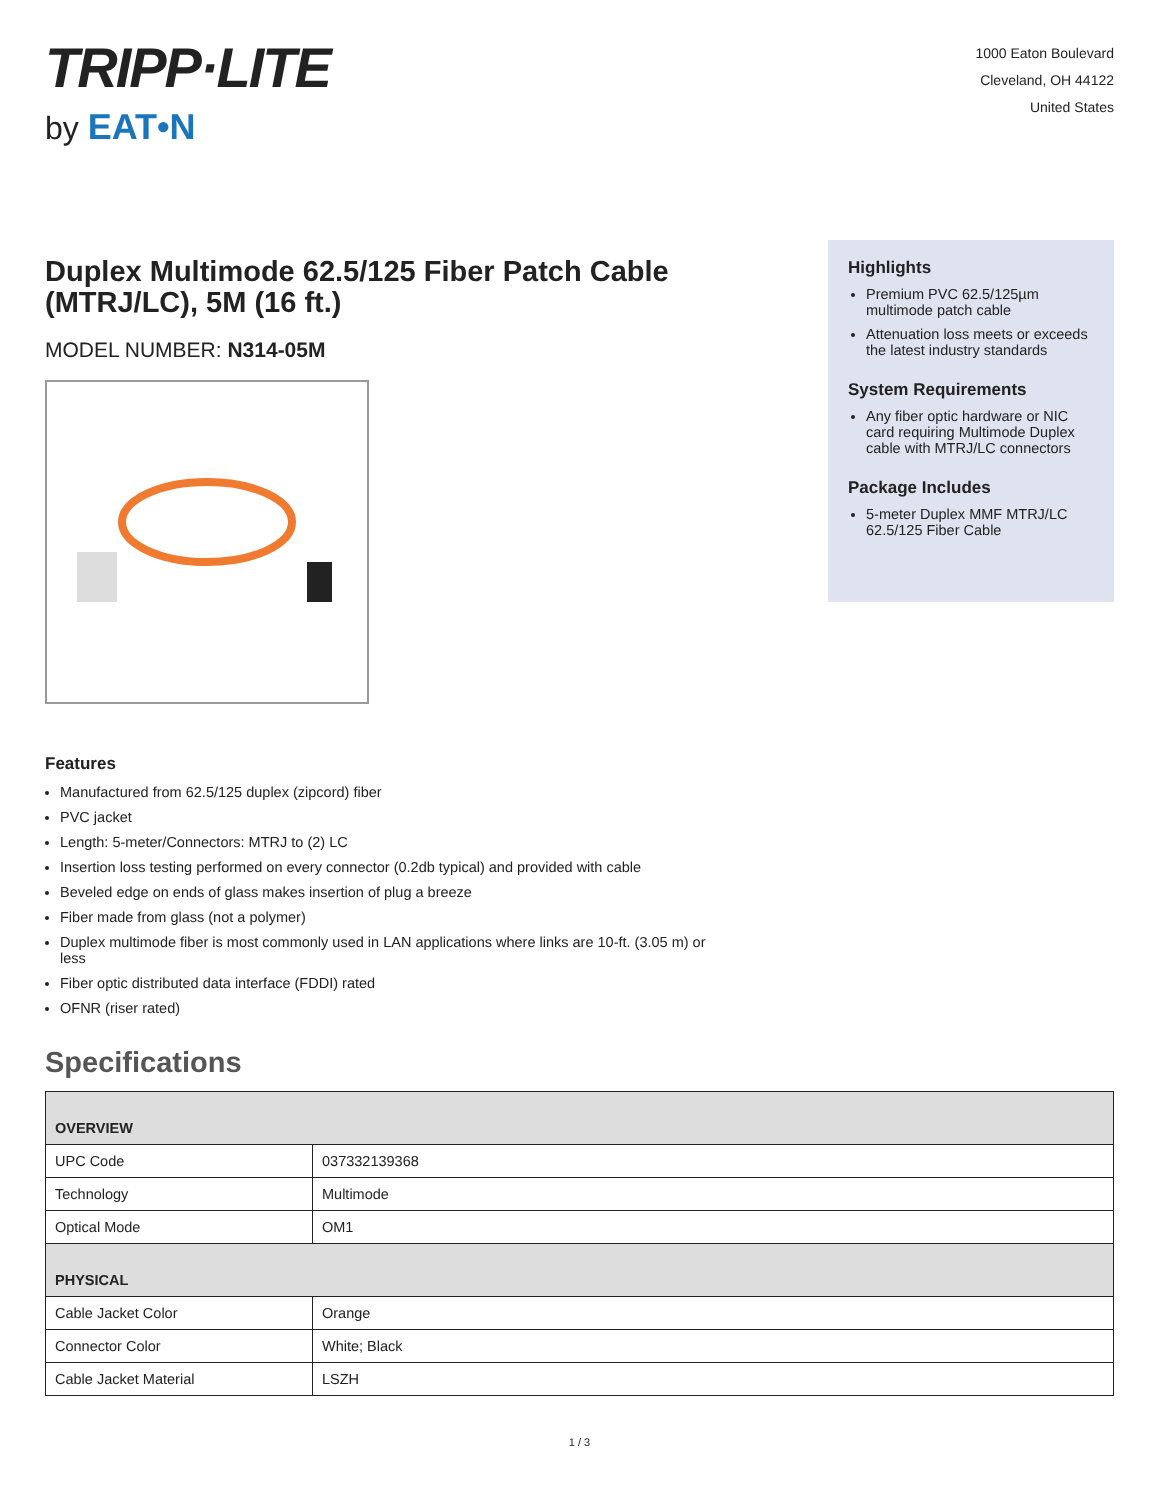TRIPP·LITE
by EAT•N
1000 Eaton Boulevard
Cleveland, OH 44122
United States
Duplex Multimode 62.5/125 Fiber Patch Cable (MTRJ/LC), 5M (16 ft.)
MODEL NUMBER: N314-05M
Highlights
Premium PVC 62.5/125µm multimode patch cable
Attenuation loss meets or exceeds the latest industry standards
System Requirements
Any fiber optic hardware or NIC card requiring Multimode Duplex cable with MTRJ/LC connectors
Package Includes
5-meter Duplex MMF MTRJ/LC 62.5/125 Fiber Cable
Features
Manufactured from 62.5/125 duplex (zipcord) fiber
PVC jacket
Length: 5-meter/Connectors: MTRJ to (2) LC
Insertion loss testing performed on every connector (0.2db typical) and provided with cable
Beveled edge on ends of glass makes insertion of plug a breeze
Fiber made from glass (not a polymer)
Duplex multimode fiber is most commonly used in LAN applications where links are 10-ft. (3.05 m) or
less
Fiber optic distributed data interface (FDDI) rated
OFNR (riser rated)
Specifications
| OVERVIEW | |
| --- | --- |
| UPC Code | 037332139368 |
| Technology | Multimode |
| Optical Mode | OM1 |
| PHYSICAL | |
| Cable Jacket Color | Orange |
| Connector Color | White; Black |
| Cable Jacket Material | LSZH |
1 / 3